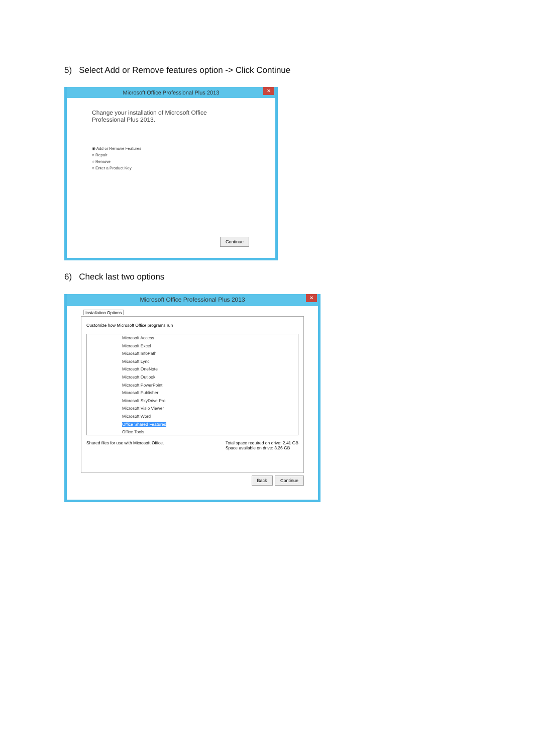5) Select Add or Remove features option -> Click Continue
Microsoft Office Professional Plus 2013 ✕
Change your installation of Microsoft Office
Professional Plus 2013.
◉ Add or Remove Features
○ Repair
○ Remove
○ Enter a Product Key
Continue
6) Check last two options
Microsoft Office Professional Plus 2013 ✕
Installation Options
Customize how Microsoft Office programs run
Microsoft Access
Microsoft Excel
Microsoft InfoPath
Microsoft Lync
Microsoft OneNote
Microsoft Outlook
Microsoft PowerPoint
Microsoft Publisher
Microsoft SkyDrive Pro
Microsoft Visio Viewer
Microsoft Word
Office Shared Features
Office Tools
Shared files for use with Microsoft Office.
Total space required on drive: 2.41 GB
Space available on drive: 3.26 GB
Back Continue